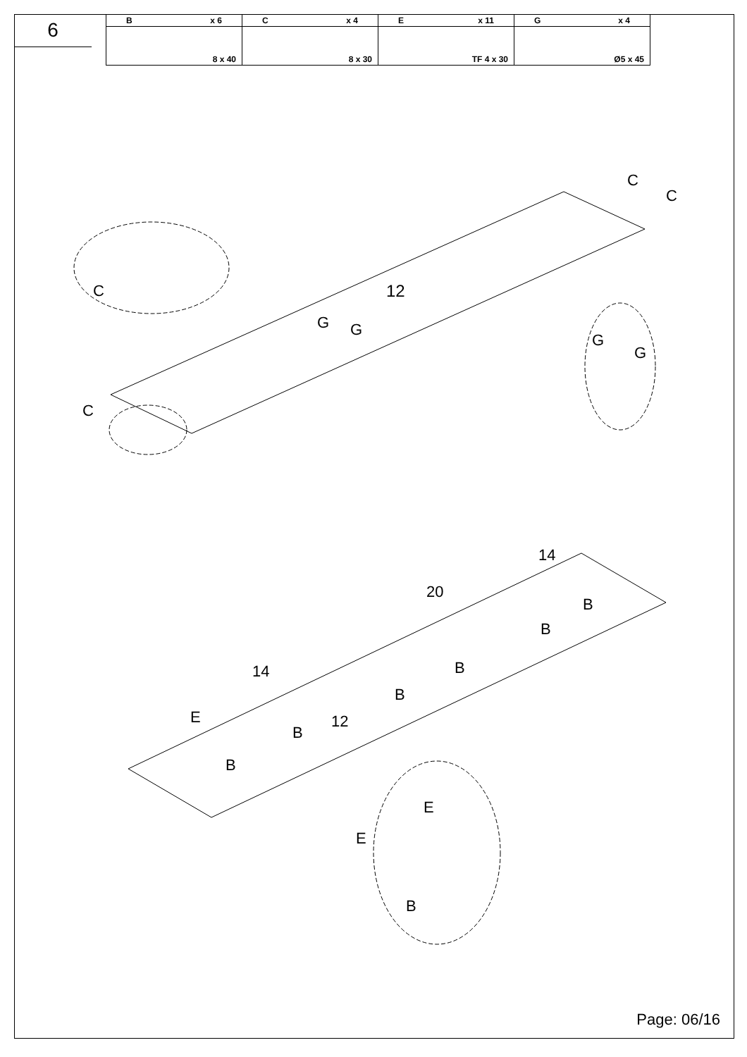6
| B x 6 | C x 4 | E x 11 | G x 4 |
| 8 x 40 | 8 x 30 | TF 4 x 30 | Ø5 x 45 |
C
C
C
12
G
G
G
G
C
14
20
14
E
12
B
B
B
B
B
B
E
E
B
Page: 06/16